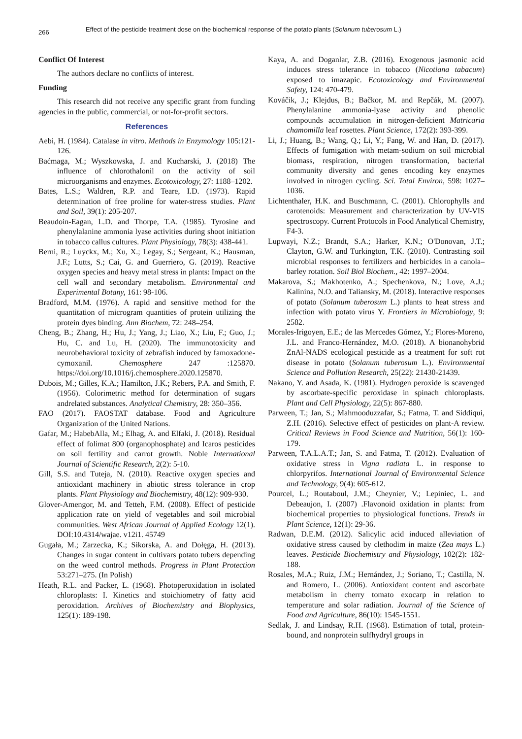266
Effect of the pesticide treatment dose on the biochemical response of the potato plants (Solanum tuberosum L.)
Conflict Of Interest
The authors declare no conflicts of interest.
Funding
This research did not receive any specific grant from funding agencies in the public, commercial, or not-for-profit sectors.
References
Aebi, H. (1984). Catalase in vitro. Methods in Enzymology 105:121-126.
Baćmaga, M.; Wyszkowska, J. and Kucharski, J. (2018) The influence of chlorothalonil on the activity of soil microorganisms and enzymes. Ecotoxicology, 27: 1188–1202.
Bates, L.S.; Waldren, R.P. and Teare, I.D. (1973). Rapid determination of free proline for water-stress studies. Plant and Soil, 39(1): 205-207.
Beaudoin-Eagan, L.D. and Thorpe, T.A. (1985). Tyrosine and phenylalanine ammonia lyase activities during shoot initiation in tobacco callus cultures. Plant Physiology, 78(3): 438-441.
Berni, R.; Luyckx, M.; Xu, X.; Legay, S.; Sergeant, K.; Hausman, J.F.; Lutts, S.; Cai, G. and Guerriero, G. (2019). Reactive oxygen species and heavy metal stress in plants: Impact on the cell wall and secondary metabolism. Environmental and Experimental Botany, 161: 98-106.
Bradford, M.M. (1976). A rapid and sensitive method for the quantitation of microgram quantities of protein utilizing the protein dyes binding. Ann Biochem, 72: 248–254.
Cheng, B.; Zhang, H.; Hu, J.; Yang, J.; Liao, X.; Liu, F.; Guo, J.; Hu, C. and Lu, H. (2020). The immunotoxicity and neurobehavioral toxicity of zebrafish induced by famoxadone-cymoxanil. Chemosphere 247 :125870. https://doi.org/10.1016/j.chemosphere.2020.125870.
Dubois, M.; Gilles, K.A.; Hamilton, J.K.; Rebers, P.A. and Smith, F. (1956). Colorimetric method for determination of sugars andrelated substances. Analytical Chemistry, 28: 350–356.
FAO (2017). FAOSTAT database. Food and Agriculture Organization of the United Nations.
Gafar, M.; HabebAlla, M.; Elhag, A. and Elfaki, J. (2018). Residual effect of folimat 800 (organophosphate) and Icaros pesticides on soil fertility and carrot growth. Noble International Journal of Scientific Research, 2(2): 5-10.
Gill, S.S. and Tuteja, N. (2010). Reactive oxygen species and antioxidant machinery in abiotic stress tolerance in crop plants. Plant Physiology and Biochemistry, 48(12): 909-930.
Glover-Amengor, M. and Tetteh, F.M. (2008). Effect of pesticide application rate on yield of vegetables and soil microbial communities. West African Journal of Applied Ecology 12(1). DOI:10.4314/wajae. v12i1. 45749
Gugała, M.; Zarzecka, K.; Sikorska, A. and Dołęga, H. (2013). Changes in sugar content in cultivars potato tubers depending on the weed control methods. Progress in Plant Protection 53:271–275. (In Polish)
Heath, R.L. and Packer, L. (1968). Photoperoxidation in isolated chloroplasts: I. Kinetics and stoichiometry of fatty acid peroxidation. Archives of Biochemistry and Biophysics, 125(1): 189-198.
Kaya, A. and Doganlar, Z.B. (2016). Exogenous jasmonic acid induces stress tolerance in tobacco (Nicotiana tabacum) exposed to imazapic. Ecotoxicology and Environmental Safety, 124: 470-479.
Kováčik, J.; Klejdus, B.; Bačkor, M. and Repčák, M. (2007). Phenylalanine ammonia-lyase activity and phenolic compounds accumulation in nitrogen-deficient Matricaria chamomilla leaf rosettes. Plant Science, 172(2): 393-399.
Li, J.; Huang, B.; Wang, Q.; Li, Y.; Fang, W. and Han, D. (2017). Effects of fumigation with metam-sodium on soil microbial biomass, respiration, nitrogen transformation, bacterial community diversity and genes encoding key enzymes involved in nitrogen cycling. Sci. Total Environ, 598: 1027–1036.
Lichtenthaler, H.K. and Buschmann, C. (2001). Chlorophylls and carotenoids: Measurement and characterization by UV-VIS spectroscopy. Current Protocols in Food Analytical Chemistry, F4-3.
Lupwayi, N.Z.; Brandt, S.A.; Harker, K.N.; O'Donovan, J.T.; Clayton, G.W. and Turkington, T.K. (2010). Contrasting soil microbial responses to fertilizers and herbicides in a canola–barley rotation. Soil Biol Biochem., 42: 1997–2004.
Makarova, S.; Makhotenko, A.; Spechenkova, N.; Love, A.J.; Kalinina, N.O. and Taliansky, M. (2018). Interactive responses of potato (Solanum tuberosum L.) plants to heat stress and infection with potato virus Y. Frontiers in Microbiology, 9: 2582.
Morales-Irigoyen, E.E.; de las Mercedes Gómez, Y.; Flores-Moreno, J.L. and Franco-Hernández, M.O. (2018). A bionanohybrid ZnAl-NADS ecological pesticide as a treatment for soft rot disease in potato (Solanum tuberosum L.). Environmental Science and Pollution Research, 25(22): 21430-21439.
Nakano, Y. and Asada, K. (1981). Hydrogen peroxide is scavenged by ascorbate-specific peroxidase in spinach chloroplasts. Plant and Cell Physiology, 22(5): 867-880.
Parween, T.; Jan, S.; Mahmooduzzafar, S.; Fatma, T. and Siddiqui, Z.H. (2016). Selective effect of pesticides on plant-A review. Critical Reviews in Food Science and Nutrition, 56(1): 160-179.
Parween, T.A.L.A.T.; Jan, S. and Fatma, T. (2012). Evaluation of oxidative stress in Vigna radiata L. in response to chlorpyrifos. International Journal of Environmental Science and Technology, 9(4): 605-612.
Pourcel, L.; Routaboul, J.M.; Cheynier, V.; Lepiniec, L. and Debeaujon, I. (2007) .Flavonoid oxidation in plants: from biochemical properties to physiological functions. Trends in Plant Science, 12(1): 29-36.
Radwan, D.E.M. (2012). Salicylic acid induced alleviation of oxidative stress caused by clethodim in maize (Zea mays L.) leaves. Pesticide Biochemistry and Physiology, 102(2): 182-188.
Rosales, M.A.; Ruiz, J.M.; Hernández, J.; Soriano, T.; Castilla, N. and Romero, L. (2006). Antioxidant content and ascorbate metabolism in cherry tomato exocarp in relation to temperature and solar radiation. Journal of the Science of Food and Agriculture, 86(10): 1545-1551.
Sedlak, J. and Lindsay, R.H. (1968). Estimation of total, protein-bound, and nonprotein sulfhydryl groups in